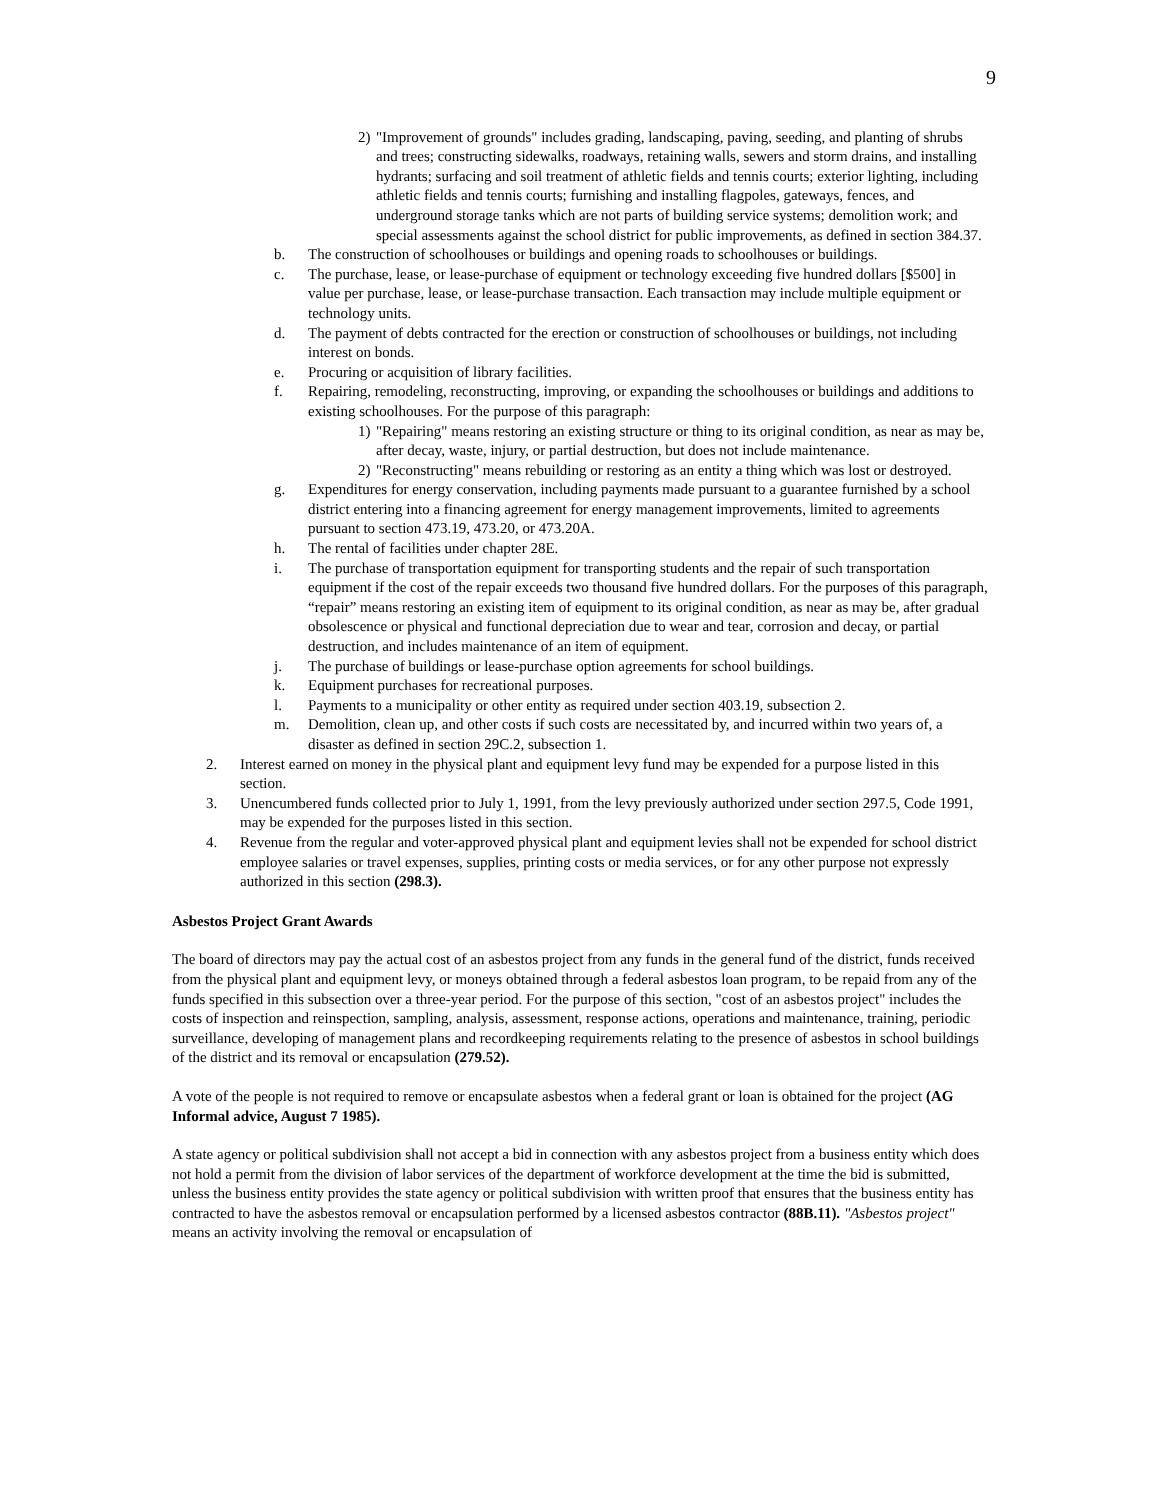9
2) "Improvement of grounds" includes grading, landscaping, paving, seeding, and planting of shrubs and trees; constructing sidewalks, roadways, retaining walls, sewers and storm drains, and installing hydrants; surfacing and soil treatment of athletic fields and tennis courts; exterior lighting, including athletic fields and tennis courts; furnishing and installing flagpoles, gateways, fences, and underground storage tanks which are not parts of building service systems; demolition work; and special assessments against the school district for public improvements, as defined in section 384.37.
b. The construction of schoolhouses or buildings and opening roads to schoolhouses or buildings.
c. The purchase, lease, or lease-purchase of equipment or technology exceeding five hundred dollars [$500] in value per purchase, lease, or lease-purchase transaction. Each transaction may include multiple equipment or technology units.
d. The payment of debts contracted for the erection or construction of schoolhouses or buildings, not including interest on bonds.
e. Procuring or acquisition of library facilities.
f. Repairing, remodeling, reconstructing, improving, or expanding the schoolhouses or buildings and additions to existing schoolhouses. For the purpose of this paragraph:
1) "Repairing" means restoring an existing structure or thing to its original condition, as near as may be, after decay, waste, injury, or partial destruction, but does not include maintenance.
2) "Reconstructing" means rebuilding or restoring as an entity a thing which was lost or destroyed.
g. Expenditures for energy conservation, including payments made pursuant to a guarantee furnished by a school district entering into a financing agreement for energy management improvements, limited to agreements pursuant to section 473.19, 473.20, or 473.20A.
h. The rental of facilities under chapter 28E.
i. The purchase of transportation equipment for transporting students and the repair of such transportation equipment if the cost of the repair exceeds two thousand five hundred dollars. For the purposes of this paragraph, “repair” means restoring an existing item of equipment to its original condition, as near as may be, after gradual obsolescence or physical and functional depreciation due to wear and tear, corrosion and decay, or partial destruction, and includes maintenance of an item of equipment.
j. The purchase of buildings or lease-purchase option agreements for school buildings.
k. Equipment purchases for recreational purposes.
l. Payments to a municipality or other entity as required under section 403.19, subsection 2.
m. Demolition, clean up, and other costs if such costs are necessitated by, and incurred within two years of, a disaster as defined in section 29C.2, subsection 1.
2. Interest earned on money in the physical plant and equipment levy fund may be expended for a purpose listed in this section.
3. Unencumbered funds collected prior to July 1, 1991, from the levy previously authorized under section 297.5, Code 1991, may be expended for the purposes listed in this section.
4. Revenue from the regular and voter-approved physical plant and equipment levies shall not be expended for school district employee salaries or travel expenses, supplies, printing costs or media services, or for any other purpose not expressly authorized in this section (298.3).
Asbestos Project Grant Awards
The board of directors may pay the actual cost of an asbestos project from any funds in the general fund of the district, funds received from the physical plant and equipment levy, or moneys obtained through a federal asbestos loan program, to be repaid from any of the funds specified in this subsection over a three-year period. For the purpose of this section, "cost of an asbestos project" includes the costs of inspection and reinspection, sampling, analysis, assessment, response actions, operations and maintenance, training, periodic surveillance, developing of management plans and recordkeeping requirements relating to the presence of asbestos in school buildings of the district and its removal or encapsulation (279.52).
A vote of the people is not required to remove or encapsulate asbestos when a federal grant or loan is obtained for the project (AG Informal advice, August 7 1985).
A state agency or political subdivision shall not accept a bid in connection with any asbestos project from a business entity which does not hold a permit from the division of labor services of the department of workforce development at the time the bid is submitted, unless the business entity provides the state agency or political subdivision with written proof that ensures that the business entity has contracted to have the asbestos removal or encapsulation performed by a licensed asbestos contractor (88B.11). "Asbestos project" means an activity involving the removal or encapsulation of